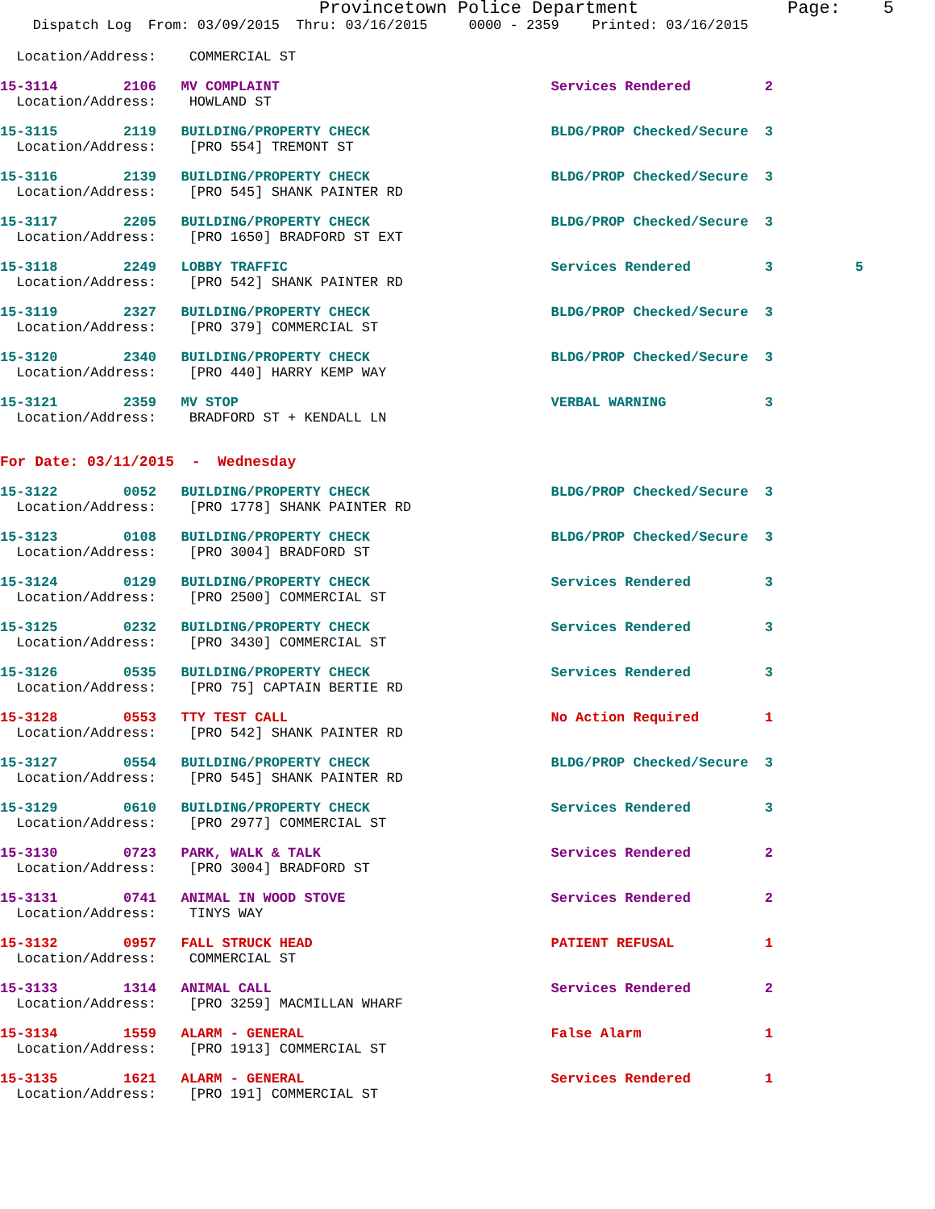Provincetown Police Department Page: 5
Dispatch Log From: 03/09/2015 Thru: 03/16/2015 0000 - 2359 Printed: 03/16/2015
Location/Address: COMMERCIAL ST
15-3114 2106 MV COMPLAINT Services Rendered 2
Location/Address: HOWLAND ST
15-3115 2119 BUILDING/PROPERTY CHECK BLDG/PROP Checked/Secure 3
Location/Address: [PRO 554] TREMONT ST
15-3116 2139 BUILDING/PROPERTY CHECK BLDG/PROP Checked/Secure 3
Location/Address: [PRO 545] SHANK PAINTER RD
15-3117 2205 BUILDING/PROPERTY CHECK BLDG/PROP Checked/Secure 3
Location/Address: [PRO 1650] BRADFORD ST EXT
15-3118 2249 LOBBY TRAFFIC Services Rendered 3 5
Location/Address: [PRO 542] SHANK PAINTER RD
15-3119 2327 BUILDING/PROPERTY CHECK BLDG/PROP Checked/Secure 3
Location/Address: [PRO 379] COMMERCIAL ST
15-3120 2340 BUILDING/PROPERTY CHECK BLDG/PROP Checked/Secure 3
Location/Address: [PRO 440] HARRY KEMP WAY
15-3121 2359 MV STOP VERBAL WARNING 3
Location/Address: BRADFORD ST + KENDALL LN
For Date: 03/11/2015 - Wednesday
15-3122 0052 BUILDING/PROPERTY CHECK BLDG/PROP Checked/Secure 3
Location/Address: [PRO 1778] SHANK PAINTER RD
15-3123 0108 BUILDING/PROPERTY CHECK BLDG/PROP Checked/Secure 3
Location/Address: [PRO 3004] BRADFORD ST
15-3124 0129 BUILDING/PROPERTY CHECK Services Rendered 3
Location/Address: [PRO 2500] COMMERCIAL ST
15-3125 0232 BUILDING/PROPERTY CHECK Services Rendered 3
Location/Address: [PRO 3430] COMMERCIAL ST
15-3126 0535 BUILDING/PROPERTY CHECK Services Rendered 3
Location/Address: [PRO 75] CAPTAIN BERTIE RD
15-3128 0553 TTY TEST CALL No Action Required 1
Location/Address: [PRO 542] SHANK PAINTER RD
15-3127 0554 BUILDING/PROPERTY CHECK BLDG/PROP Checked/Secure 3
Location/Address: [PRO 545] SHANK PAINTER RD
15-3129 0610 BUILDING/PROPERTY CHECK Services Rendered 3
Location/Address: [PRO 2977] COMMERCIAL ST
15-3130 0723 PARK, WALK & TALK Services Rendered 2
Location/Address: [PRO 3004] BRADFORD ST
15-3131 0741 ANIMAL IN WOOD STOVE Services Rendered 2
Location/Address: TINYS WAY
15-3132 0957 FALL STRUCK HEAD PATIENT REFUSAL 1
Location/Address: COMMERCIAL ST
15-3133 1314 ANIMAL CALL Services Rendered 2
Location/Address: [PRO 3259] MACMILLAN WHARF
15-3134 1559 ALARM - GENERAL False Alarm 1
Location/Address: [PRO 1913] COMMERCIAL ST
15-3135 1621 ALARM - GENERAL Services Rendered 1
Location/Address: [PRO 191] COMMERCIAL ST